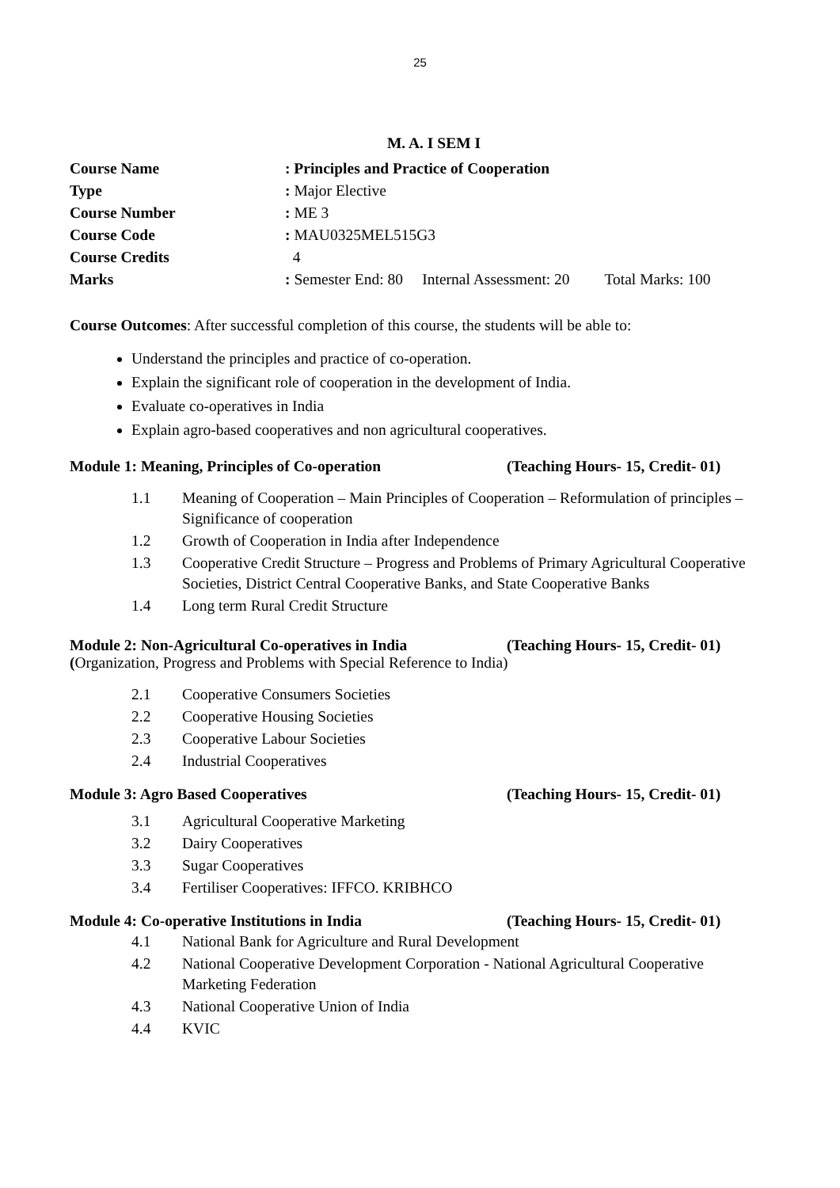25
M. A. I SEM I
| Course Name | : Principles and Practice of Cooperation |
| Type | : Major Elective |
| Course Number | : ME 3 |
| Course Code | : MAU0325MEL515G3 |
| Course Credits | 4 |
| Marks | : Semester End: 80 Internal Assessment: 20 Total Marks: 100 |
Course Outcomes: After successful completion of this course, the students will be able to:
Understand the principles and practice of co-operation.
Explain the significant role of cooperation in the development of India.
Evaluate co-operatives in India
Explain agro-based cooperatives and non agricultural cooperatives.
Module 1: Meaning, Principles of Co-operation (Teaching Hours- 15, Credit- 01)
1.1 Meaning of Cooperation – Main Principles of Cooperation – Reformulation of principles – Significance of cooperation
1.2 Growth of Cooperation in India after Independence
1.3 Cooperative Credit Structure – Progress and Problems of Primary Agricultural Cooperative Societies, District Central Cooperative Banks, and State Cooperative Banks
1.4 Long term Rural Credit Structure
Module 2: Non-Agricultural Co-operatives in India (Teaching Hours- 15, Credit- 01)
(Organization, Progress and Problems with Special Reference to India)
2.1 Cooperative Consumers Societies
2.2 Cooperative Housing Societies
2.3 Cooperative Labour Societies
2.4 Industrial Cooperatives
Module 3: Agro Based Cooperatives (Teaching Hours- 15, Credit- 01)
3.1 Agricultural Cooperative Marketing
3.2 Dairy Cooperatives
3.3 Sugar Cooperatives
3.4 Fertiliser Cooperatives: IFFCO. KRIBHCO
Module 4: Co-operative Institutions in India (Teaching Hours- 15, Credit- 01)
4.1 National Bank for Agriculture and Rural Development
4.2 National Cooperative Development Corporation - National Agricultural Cooperative Marketing Federation
4.3 National Cooperative Union of India
4.4 KVIC